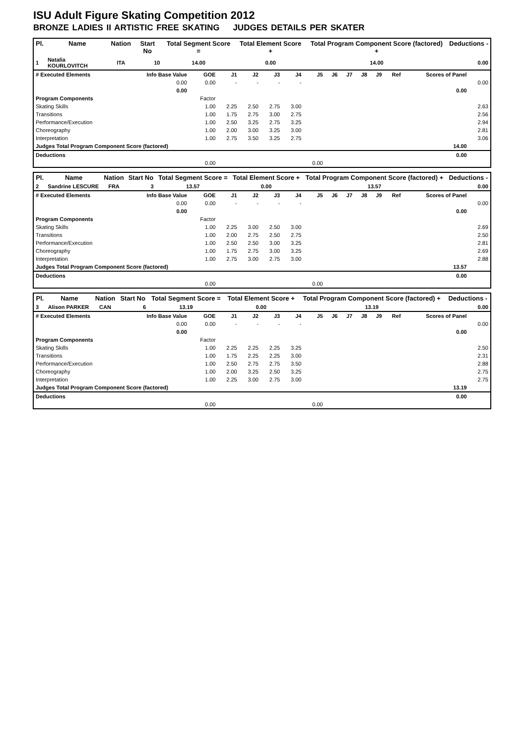ISU Adult Figure Skating Competition 2012
BRONZE LADIES II ARTISTIC FREE SKATING JUDGES DETAILS PER SKATER
| Pl. | Name | Nation | Start No | Total Segment Score = | Total Element Score + | Total Program Component Score (factored) + | Deductions - |
| --- | --- | --- | --- | --- | --- | --- | --- |
| 1 | Natalia KOURLOVITCH | ITA | 10 | 14.00 | 0.00 | 14.00 | 0.00 |
| # Executed Elements | Info Base Value | GOE | J1 | J2 | J3 | J4 | J5 | J6 | J7 | J8 | J9 | Ref | Scores of Panel | |
| | 0.00 | 0.00 | - | - | - | - | | | | | | | | 0.00 |
| | 0.00 | | | | | | | | | | | | 0.00 | |
| Program Components | | Factor | | | | | | | | | | | | |
| Skating Skills | | 1.00 | 2.25 | 2.50 | 2.75 | 3.00 | | | | | | | | 2.63 |
| Transitions | | 1.00 | 1.75 | 2.75 | 3.00 | 2.75 | | | | | | | | 2.56 |
| Performance/Execution | | 1.00 | 2.50 | 3.25 | 2.75 | 3.25 | | | | | | | | 2.94 |
| Choreography | | 1.00 | 2.00 | 3.00 | 3.25 | 3.00 | | | | | | | | 2.81 |
| Interpretation | | 1.00 | 2.75 | 3.50 | 3.25 | 2.75 | | | | | | | | 3.06 |
| Judges Total Program Component Score (factored) | | | | | | | | | | | | | 14.00 | |
| Deductions | | | | | | | | | | | | | 0.00 | |
| | | 0.00 | | | | | 0.00 | | | | | | | |
| Pl. | Name | Nation | Start No | Total Segment Score = | Total Element Score + | Total Program Component Score (factored) + | Deductions - |
| --- | --- | --- | --- | --- | --- | --- | --- |
| 2 | Sandrine LESCURE | FRA | 3 | 13.57 | 0.00 | 13.57 | 0.00 |
| # Executed Elements | Info Base Value | GOE | J1 | J2 | J3 | J4 | J5 | J6 | J7 | J8 | J9 | Ref | Scores of Panel | |
| | 0.00 | 0.00 | - | - | - | - | | | | | | | | 0.00 |
| | 0.00 | | | | | | | | | | | | 0.00 | |
| Program Components | | Factor | | | | | | | | | | | | |
| Skating Skills | | 1.00 | 2.25 | 3.00 | 2.50 | 3.00 | | | | | | | | 2.69 |
| Transitions | | 1.00 | 2.00 | 2.75 | 2.50 | 2.75 | | | | | | | | 2.50 |
| Performance/Execution | | 1.00 | 2.50 | 2.50 | 3.00 | 3.25 | | | | | | | | 2.81 |
| Choreography | | 1.00 | 1.75 | 2.75 | 3.00 | 3.25 | | | | | | | | 2.69 |
| Interpretation | | 1.00 | 2.75 | 3.00 | 2.75 | 3.00 | | | | | | | | 2.88 |
| Judges Total Program Component Score (factored) | | | | | | | | | | | | | 13.57 | |
| Deductions | | | | | | | | | | | | | 0.00 | |
| | | 0.00 | | | | | 0.00 | | | | | | | |
| Pl. | Name | Nation | Start No | Total Segment Score = | Total Element Score + | Total Program Component Score (factored) + | Deductions - |
| --- | --- | --- | --- | --- | --- | --- | --- |
| 3 | Alison PARKER | CAN | 6 | 13.19 | 0.00 | 13.19 | 0.00 |
| # Executed Elements | Info Base Value | GOE | J1 | J2 | J3 | J4 | J5 | J6 | J7 | J8 | J9 | Ref | Scores of Panel | |
| | 0.00 | 0.00 | - | - | - | - | | | | | | | | 0.00 |
| | 0.00 | | | | | | | | | | | | 0.00 | |
| Program Components | | Factor | | | | | | | | | | | | |
| Skating Skills | | 1.00 | 2.25 | 2.25 | 2.25 | 3.25 | | | | | | | | 2.50 |
| Transitions | | 1.00 | 1.75 | 2.25 | 2.25 | 3.00 | | | | | | | | 2.31 |
| Performance/Execution | | 1.00 | 2.50 | 2.75 | 2.75 | 3.50 | | | | | | | | 2.88 |
| Choreography | | 1.00 | 2.00 | 3.25 | 2.50 | 3.25 | | | | | | | | 2.75 |
| Interpretation | | 1.00 | 2.25 | 3.00 | 2.75 | 3.00 | | | | | | | | 2.75 |
| Judges Total Program Component Score (factored) | | | | | | | | | | | | | 13.19 | |
| Deductions | | | | | | | | | | | | | 0.00 | |
| | | 0.00 | | | | | 0.00 | | | | | | | |